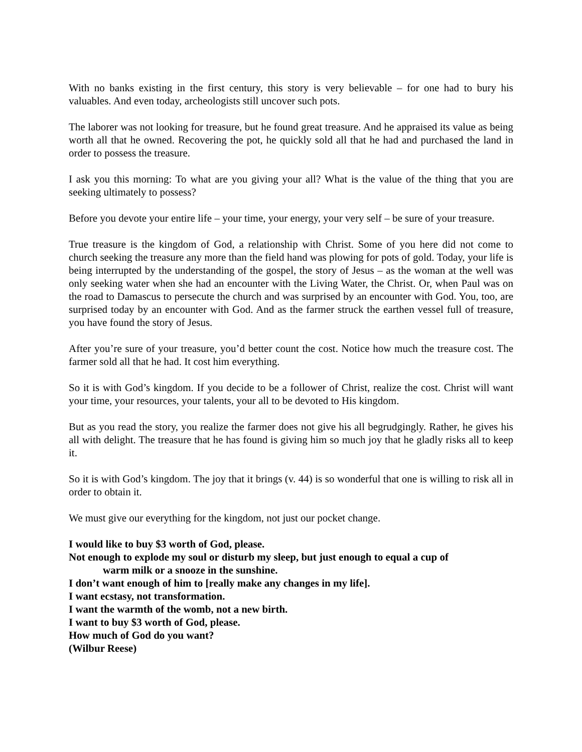With no banks existing in the first century, this story is very believable – for one had to bury his valuables. And even today, archeologists still uncover such pots.
The laborer was not looking for treasure, but he found great treasure. And he appraised its value as being worth all that he owned. Recovering the pot, he quickly sold all that he had and purchased the land in order to possess the treasure.
I ask you this morning: To what are you giving your all? What is the value of the thing that you are seeking ultimately to possess?
Before you devote your entire life – your time, your energy, your very self – be sure of your treasure.
True treasure is the kingdom of God, a relationship with Christ. Some of you here did not come to church seeking the treasure any more than the field hand was plowing for pots of gold. Today, your life is being interrupted by the understanding of the gospel, the story of Jesus – as the woman at the well was only seeking water when she had an encounter with the Living Water, the Christ. Or, when Paul was on the road to Damascus to persecute the church and was surprised by an encounter with God. You, too, are surprised today by an encounter with God. And as the farmer struck the earthen vessel full of treasure, you have found the story of Jesus.
After you’re sure of your treasure, you’d better count the cost. Notice how much the treasure cost. The farmer sold all that he had. It cost him everything.
So it is with God’s kingdom. If you decide to be a follower of Christ, realize the cost. Christ will want your time, your resources, your talents, your all to be devoted to His kingdom.
But as you read the story, you realize the farmer does not give his all begrudgingly. Rather, he gives his all with delight. The treasure that he has found is giving him so much joy that he gladly risks all to keep it.
So it is with God’s kingdom. The joy that it brings (v. 44) is so wonderful that one is willing to risk all in order to obtain it.
We must give our everything for the kingdom, not just our pocket change.
I would like to buy $3 worth of God, please.
Not enough to explode my soul or disturb my sleep, but just enough to equal a cup of
warm milk or a snooze in the sunshine.
I don’t want enough of him to [really make any changes in my life].
I want ecstasy, not transformation.
I want the warmth of the womb, not a new birth.
I want to buy $3 worth of God, please.
How much of God do you want?
(Wilbur Reese)